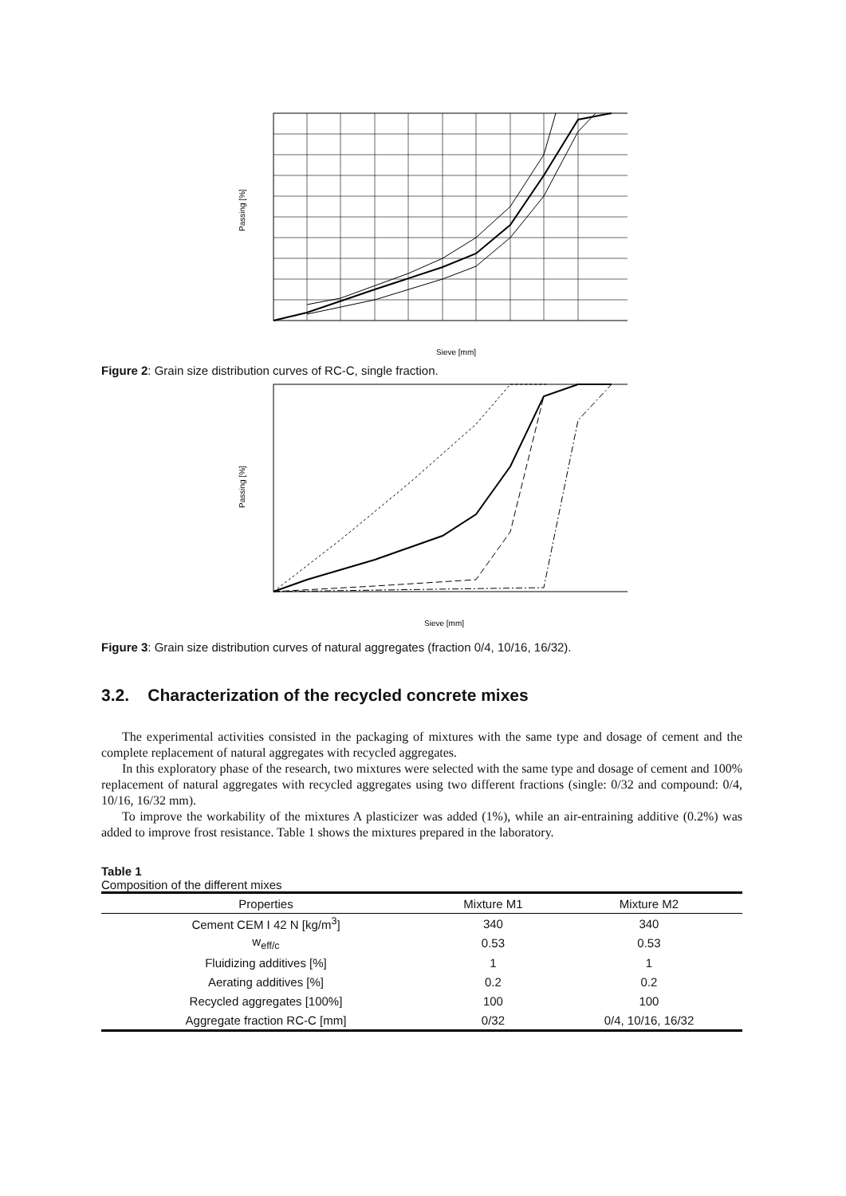Passing [%]
Sieve [mm]
Figure 2: Grain size distribution curves of RC-C, single fraction.
Passing [%]
Sieve [mm]
Figure 3: Grain size distribution curves of natural aggregates (fraction 0/4, 10/16, 16/32).
3.2. Characterization of the recycled concrete mixes
The experimental activities consisted in the packaging of mixtures with the same type and dosage of cement and the complete replacement of natural aggregates with recycled aggregates.
In this exploratory phase of the research, two mixtures were selected with the same type and dosage of cement and 100% replacement of natural aggregates with recycled aggregates using two different fractions (single: 0/32 and compound: 0/4, 10/16, 16/32 mm).
To improve the workability of the mixtures A plasticizer was added (1%), while an air-entraining additive (0.2%) was added to improve frost resistance. Table 1 shows the mixtures prepared in the laboratory.
Table 1
Composition of the different mixes
| Properties | Mixture M1 | Mixture M2 |
| --- | --- | --- |
| Cement CEM I 42 N [kg/m<sup>3</sup>] | 340 | 340 |
| w<sub>eff/c</sub> | 0.53 | 0.53 |
| Fluidizing additives [%] | 1 | 1 |
| Aerating additives [%] | 0.2 | 0.2 |
| Recycled aggregates [100%] | 100 | 100 |
| Aggregate fraction RC-C [mm] | 0/32 | 0/4, 10/16, 16/32 |